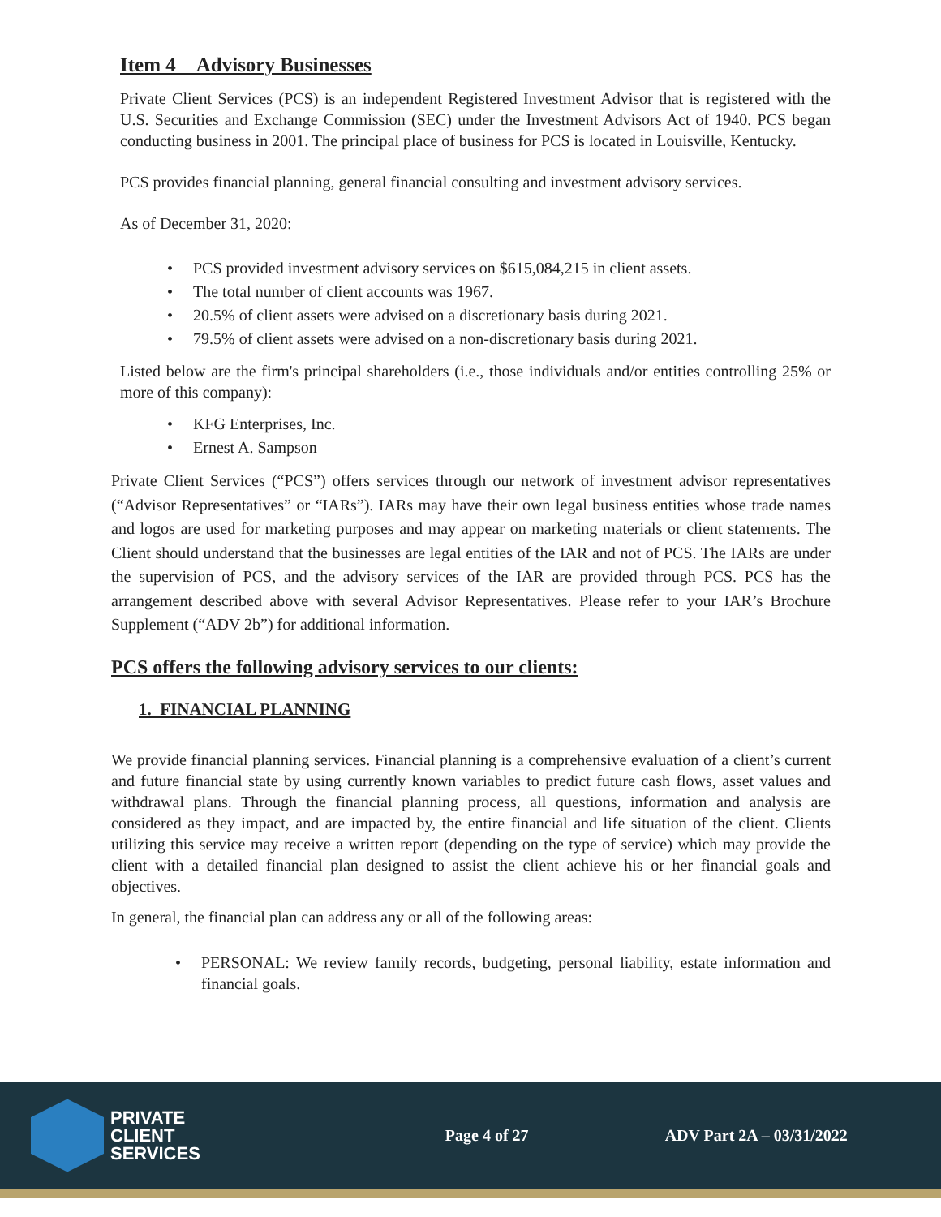Item 4 Advisory Businesses
Private Client Services (PCS) is an independent Registered Investment Advisor that is registered with the U.S. Securities and Exchange Commission (SEC) under the Investment Advisors Act of 1940. PCS began conducting business in 2001. The principal place of business for PCS is located in Louisville, Kentucky.
PCS provides financial planning, general financial consulting and investment advisory services.
As of December 31, 2020:
PCS provided investment advisory services on $615,084,215 in client assets.
The total number of client accounts was 1967.
20.5% of client assets were advised on a discretionary basis during 2021.
79.5% of client assets were advised on a non-discretionary basis during 2021.
Listed below are the firm's principal shareholders (i.e., those individuals and/or entities controlling 25% or more of this company):
KFG Enterprises, Inc.
Ernest A. Sampson
Private Client Services (“PCS”) offers services through our network of investment advisor representatives (“Advisor Representatives” or “IARs”). IARs may have their own legal business entities whose trade names and logos are used for marketing purposes and may appear on marketing materials or client statements. The Client should understand that the businesses are legal entities of the IAR and not of PCS. The IARs are under the supervision of PCS, and the advisory services of the IAR are provided through PCS. PCS has the arrangement described above with several Advisor Representatives. Please refer to your IAR’s Brochure Supplement (“ADV 2b”) for additional information.
PCS offers the following advisory services to our clients:
1. FINANCIAL PLANNING
We provide financial planning services. Financial planning is a comprehensive evaluation of a client’s current and future financial state by using currently known variables to predict future cash flows, asset values and withdrawal plans. Through the financial planning process, all questions, information and analysis are considered as they impact, and are impacted by, the entire financial and life situation of the client. Clients utilizing this service may receive a written report (depending on the type of service) which may provide the client with a detailed financial plan designed to assist the client achieve his or her financial goals and objectives.
In general, the financial plan can address any or all of the following areas:
PERSONAL: We review family records, budgeting, personal liability, estate information and financial goals.
PRIVATE
CLIENT
SERVICES
Page 4 of 27 ADV Part 2A – 03/31/2022